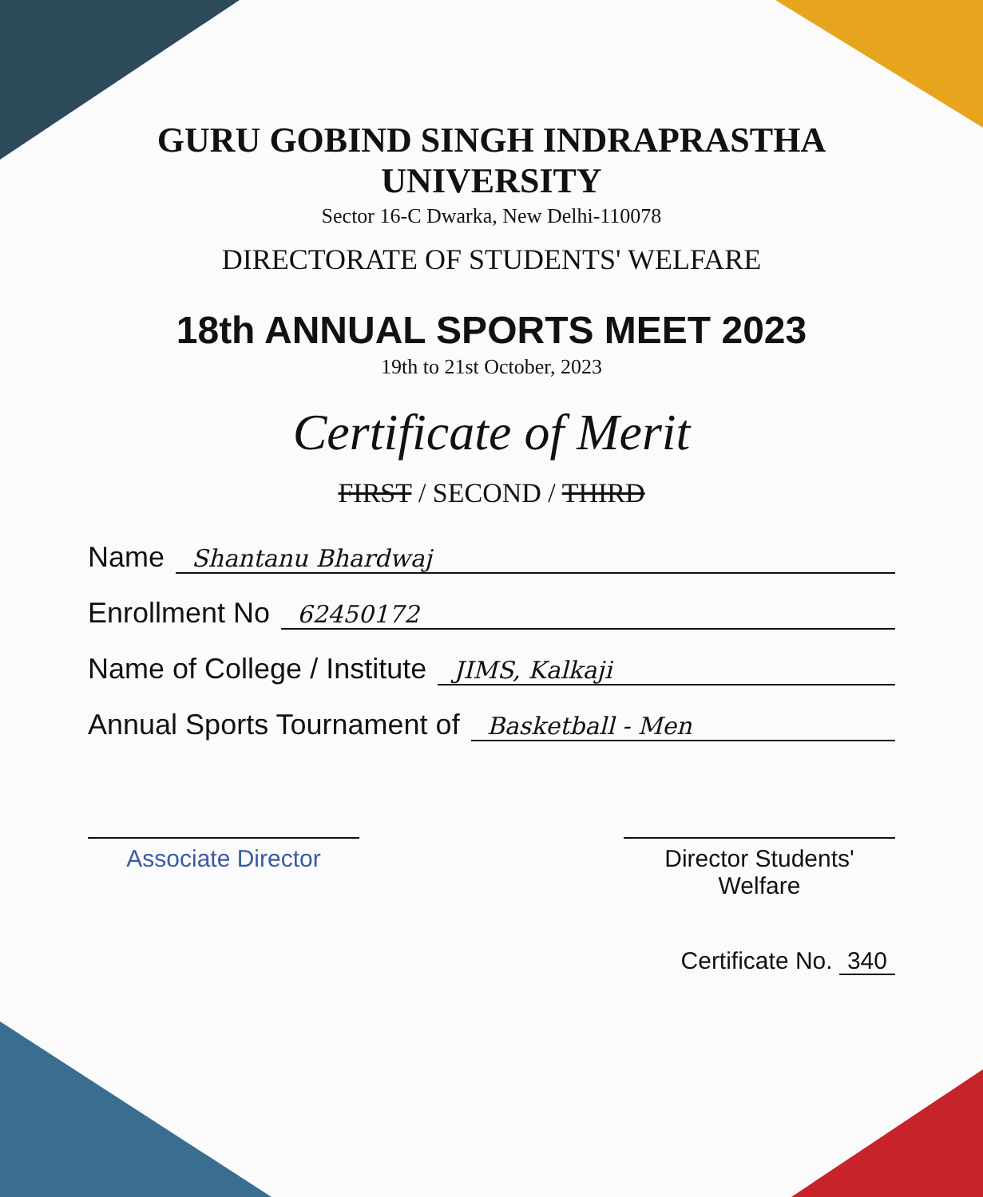GURU GOBIND SINGH INDRAPRASTHA UNIVERSITY
Sector 16-C Dwarka, New Delhi-110078
DIRECTORATE OF STUDENTS' WELFARE
18th ANNUAL SPORTS MEET 2023
19th to 21st October, 2023
Certificate of Merit
FIRST / SECOND / THIRD
Name Shantanu Bhardwaj
Enrollment No 62450172
Name of College / Institute JIMS, Kalkaji
Annual Sports Tournament of Basketball - Men
Associate Director Director Students' Welfare
Certificate No. 340